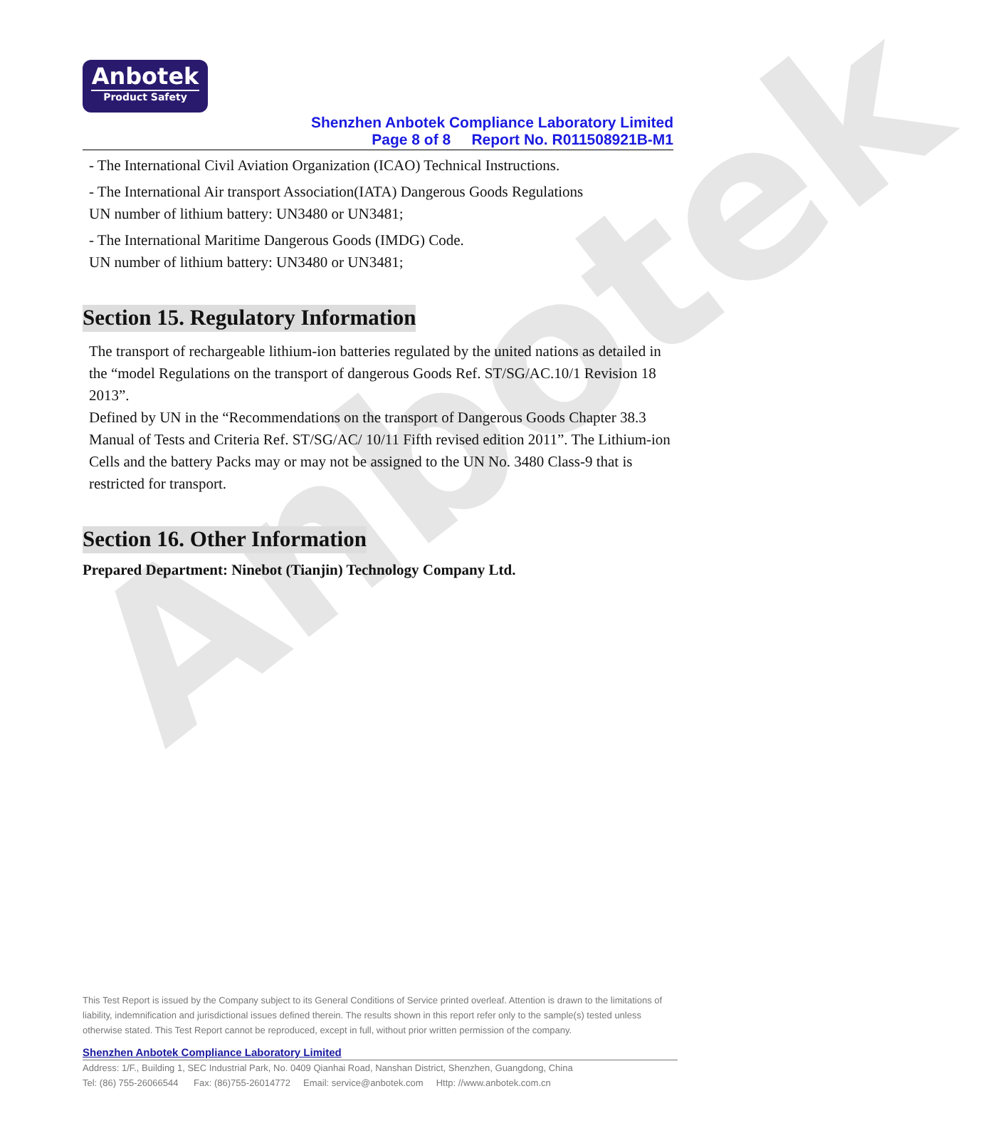Anbotek
Anbotek
Product Safety
Shenzhen Anbotek Compliance Laboratory Limited
Page 8 of 8 Report No. R011508921B-M1
- The International Civil Aviation Organization (ICAO) Technical Instructions.
- The International Air transport Association(IATA) Dangerous Goods Regulations
UN number of lithium battery: UN3480 or UN3481;
- The International Maritime Dangerous Goods (IMDG) Code.
UN number of lithium battery: UN3480 or UN3481;
Section 15. Regulatory Information
The transport of rechargeable lithium-ion batteries regulated by the united nations as detailed in the “model Regulations on the transport of dangerous Goods Ref. ST/SG/AC.10/1 Revision 18 2013”.
Defined by UN in the “Recommendations on the transport of Dangerous Goods Chapter 38.3 Manual of Tests and Criteria Ref. ST/SG/AC/ 10/11 Fifth revised edition 2011”. The Lithium-ion Cells and the battery Packs may or may not be assigned to the UN No. 3480 Class-9 that is restricted for transport.
Section 16. Other Information
Prepared Department: Ninebot (Tianjin) Technology Company Ltd.
This Test Report is issued by the Company subject to its General Conditions of Service printed overleaf. Attention is drawn to the limitations of liability, indemnification and jurisdictional issues defined therein. The results shown in this report refer only to the sample(s) tested unless otherwise stated. This Test Report cannot be reproduced, except in full, without prior written permission of the company.
Shenzhen Anbotek Compliance Laboratory Limited
Address: 1/F., Building 1, SEC Industrial Park, No. 0409 Qianhai Road, Nanshan District, Shenzhen, Guangdong, China
Tel: (86) 755-26066544 Fax: (86)755-26014772 Email: service@anbotek.com Http: //www.anbotek.com.cn